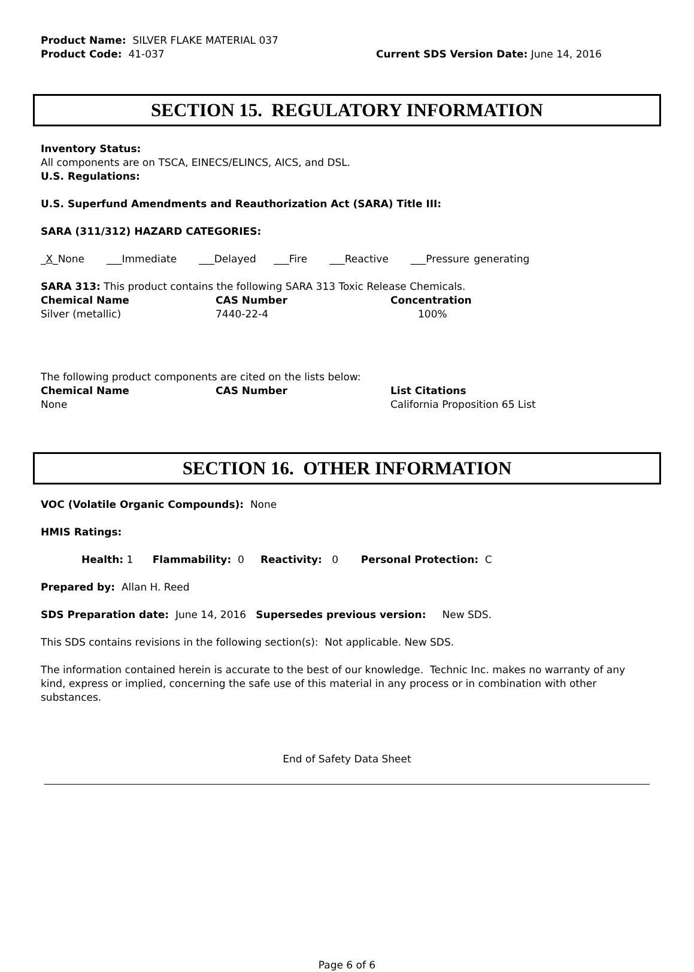Product Name: SILVER FLAKE MATERIAL 037
Product Code: 41-037 Current SDS Version Date: June 14, 2016
SECTION 15. REGULATORY INFORMATION
Inventory Status:
All components are on TSCA, EINECS/ELINCS, AICS, and DSL.
U.S. Regulations:
U.S. Superfund Amendments and Reauthorization Act (SARA) Title III:
SARA (311/312) HAZARD CATEGORIES:
_X_None ___Immediate ___Delayed ___Fire ___Reactive ___Pressure generating
SARA 313: This product contains the following SARA 313 Toxic Release Chemicals.
| Chemical Name | CAS Number | Concentration |
| --- | --- | --- |
| Silver (metallic) | 7440-22-4 | 100% |
The following product components are cited on the lists below:
| Chemical Name | CAS Number | List Citations |
| --- | --- | --- |
| None | | California Proposition 65 List |
SECTION 16. OTHER INFORMATION
VOC (Volatile Organic Compounds): None
HMIS Ratings:
Health: 1 Flammability: 0 Reactivity: 0 Personal Protection: C
Prepared by: Allan H. Reed
SDS Preparation date: June 14, 2016 Supersedes previous version: New SDS.
This SDS contains revisions in the following section(s): Not applicable. New SDS.
The information contained herein is accurate to the best of our knowledge. Technic Inc. makes no warranty of any kind, express or implied, concerning the safe use of this material in any process or in combination with other substances.
End of Safety Data Sheet
Page 6 of 6